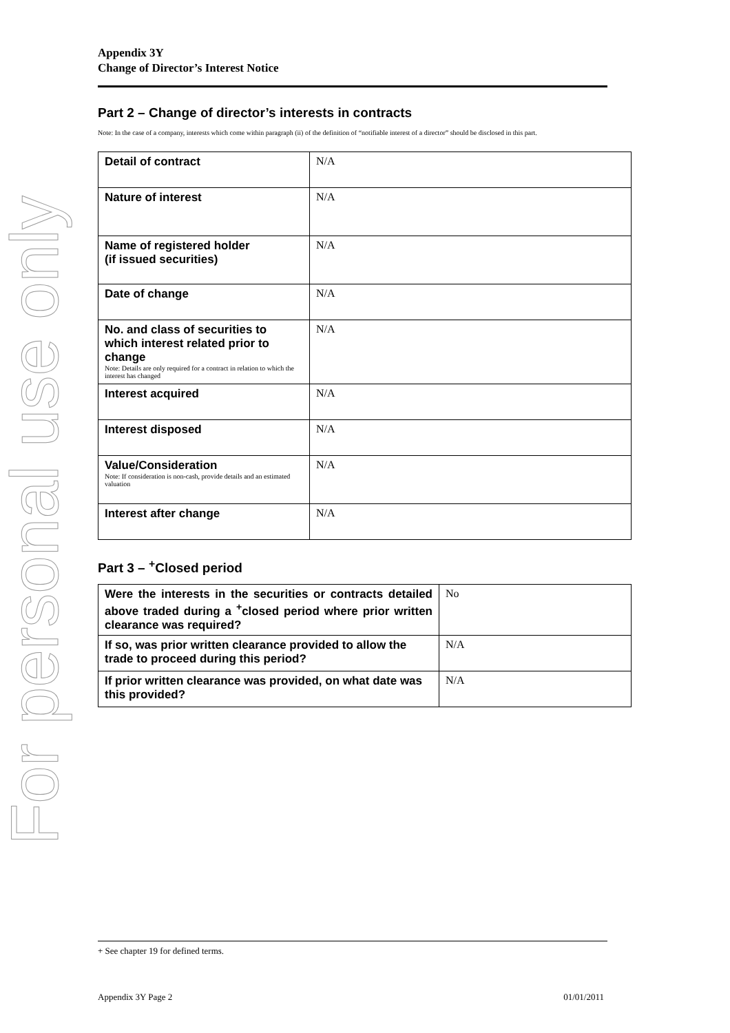For personal use only
Appendix 3Y
Change of Director’s Interest Notice
Part 2 – Change of director’s interests in contracts
Note: In the case of a company, interests which come within paragraph (ii) of the definition of “notifiable interest of a director” should be disclosed in this part.
| Detail of contract | N/A |
| Nature of interest | N/A |
| Name of registered holder (if issued securities) | N/A |
| Date of change | N/A |
| No. and class of securities to which interest related prior to change Note: Details are only required for a contract in relation to which the interest has changed | N/A |
| Interest acquired | N/A |
| Interest disposed | N/A |
| Value/Consideration Note: If consideration is non-cash, provide details and an estimated valuation | N/A |
| Interest after change | N/A |
Part 3 – <sup>+</sup>Closed period
| Were the interests in the securities or contracts detailed above traded during a <sup>+</sup>closed period where prior written clearance was required? | No |
| If so, was prior written clearance provided to allow the trade to proceed during this period? | N/A |
| If prior written clearance was provided, on what date was this provided? | N/A |
+ See chapter 19 for defined terms.
Appendix 3Y Page 2 01/01/2011